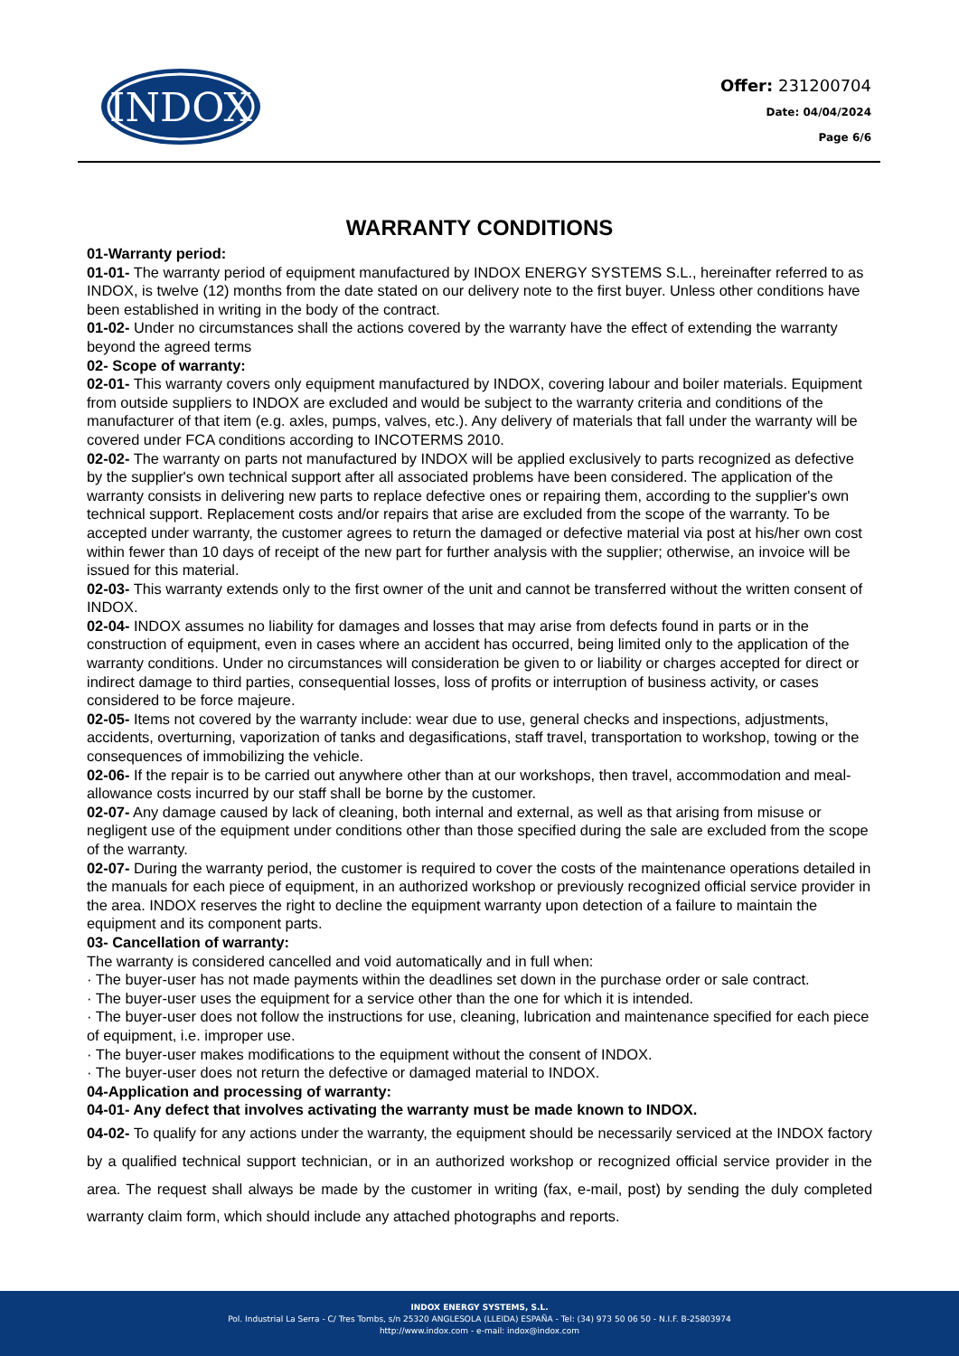INDOX
Offer: 231200704
Date: 04/04/2024
Page 6/6
WARRANTY CONDITIONS
01-Warranty period:
01-01- The warranty period of equipment manufactured by INDOX ENERGY SYSTEMS S.L., hereinafter referred to as INDOX, is twelve (12) months from the date stated on our delivery note to the first buyer. Unless other conditions have been established in writing in the body of the contract.
01-02- Under no circumstances shall the actions covered by the warranty have the effect of extending the warranty beyond the agreed terms
02- Scope of warranty:
02-01- This warranty covers only equipment manufactured by INDOX, covering labour and boiler materials. Equipment from outside suppliers to INDOX are excluded and would be subject to the warranty criteria and conditions of the manufacturer of that item (e.g. axles, pumps, valves, etc.). Any delivery of materials that fall under the warranty will be covered under FCA conditions according to INCOTERMS 2010.
02-02- The warranty on parts not manufactured by INDOX will be applied exclusively to parts recognized as defective by the supplier's own technical support after all associated problems have been considered. The application of the warranty consists in delivering new parts to replace defective ones or repairing them, according to the supplier's own technical support. Replacement costs and/or repairs that arise are excluded from the scope of the warranty. To be accepted under warranty, the customer agrees to return the damaged or defective material via post at his/her own cost within fewer than 10 days of receipt of the new part for further analysis with the supplier; otherwise, an invoice will be issued for this material.
02-03- This warranty extends only to the first owner of the unit and cannot be transferred without the written consent of INDOX.
02-04- INDOX assumes no liability for damages and losses that may arise from defects found in parts or in the construction of equipment, even in cases where an accident has occurred, being limited only to the application of the warranty conditions. Under no circumstances will consideration be given to or liability or charges accepted for direct or indirect damage to third parties, consequential losses, loss of profits or interruption of business activity, or cases considered to be force majeure.
02-05- Items not covered by the warranty include: wear due to use, general checks and inspections, adjustments, accidents, overturning, vaporization of tanks and degasifications, staff travel, transportation to workshop, towing or the consequences of immobilizing the vehicle.
02-06- If the repair is to be carried out anywhere other than at our workshops, then travel, accommodation and meal-allowance costs incurred by our staff shall be borne by the customer.
02-07- Any damage caused by lack of cleaning, both internal and external, as well as that arising from misuse or negligent use of the equipment under conditions other than those specified during the sale are excluded from the scope of the warranty.
02-07- During the warranty period, the customer is required to cover the costs of the maintenance operations detailed in the manuals for each piece of equipment, in an authorized workshop or previously recognized official service provider in the area. INDOX reserves the right to decline the equipment warranty upon detection of a failure to maintain the equipment and its component parts.
03- Cancellation of warranty:
The warranty is considered cancelled and void automatically and in full when:
· The buyer-user has not made payments within the deadlines set down in the purchase order or sale contract.
· The buyer-user uses the equipment for a service other than the one for which it is intended.
· The buyer-user does not follow the instructions for use, cleaning, lubrication and maintenance specified for each piece of equipment, i.e. improper use.
· The buyer-user makes modifications to the equipment without the consent of INDOX.
· The buyer-user does not return the defective or damaged material to INDOX.
04-Application and processing of warranty:
04-01- Any defect that involves activating the warranty must be made known to INDOX.
04-02- To qualify for any actions under the warranty, the equipment should be necessarily serviced at the INDOX factory by a qualified technical support technician, or in an authorized workshop or recognized official service provider in the area. The request shall always be made by the customer in writing (fax, e-mail, post) by sending the duly completed warranty claim form, which should include any attached photographs and reports.
INDOX ENERGY SYSTEMS, S.L.
Pol. Industrial La Serra - C/ Tres Tombs, s/n 25320 ANGLESOLA (LLEIDA) ESPAÑA - Tel: (34) 973 50 06 50 - N.I.F. B-25803974
http://www.indox.com - e-mail: indox@indox.com